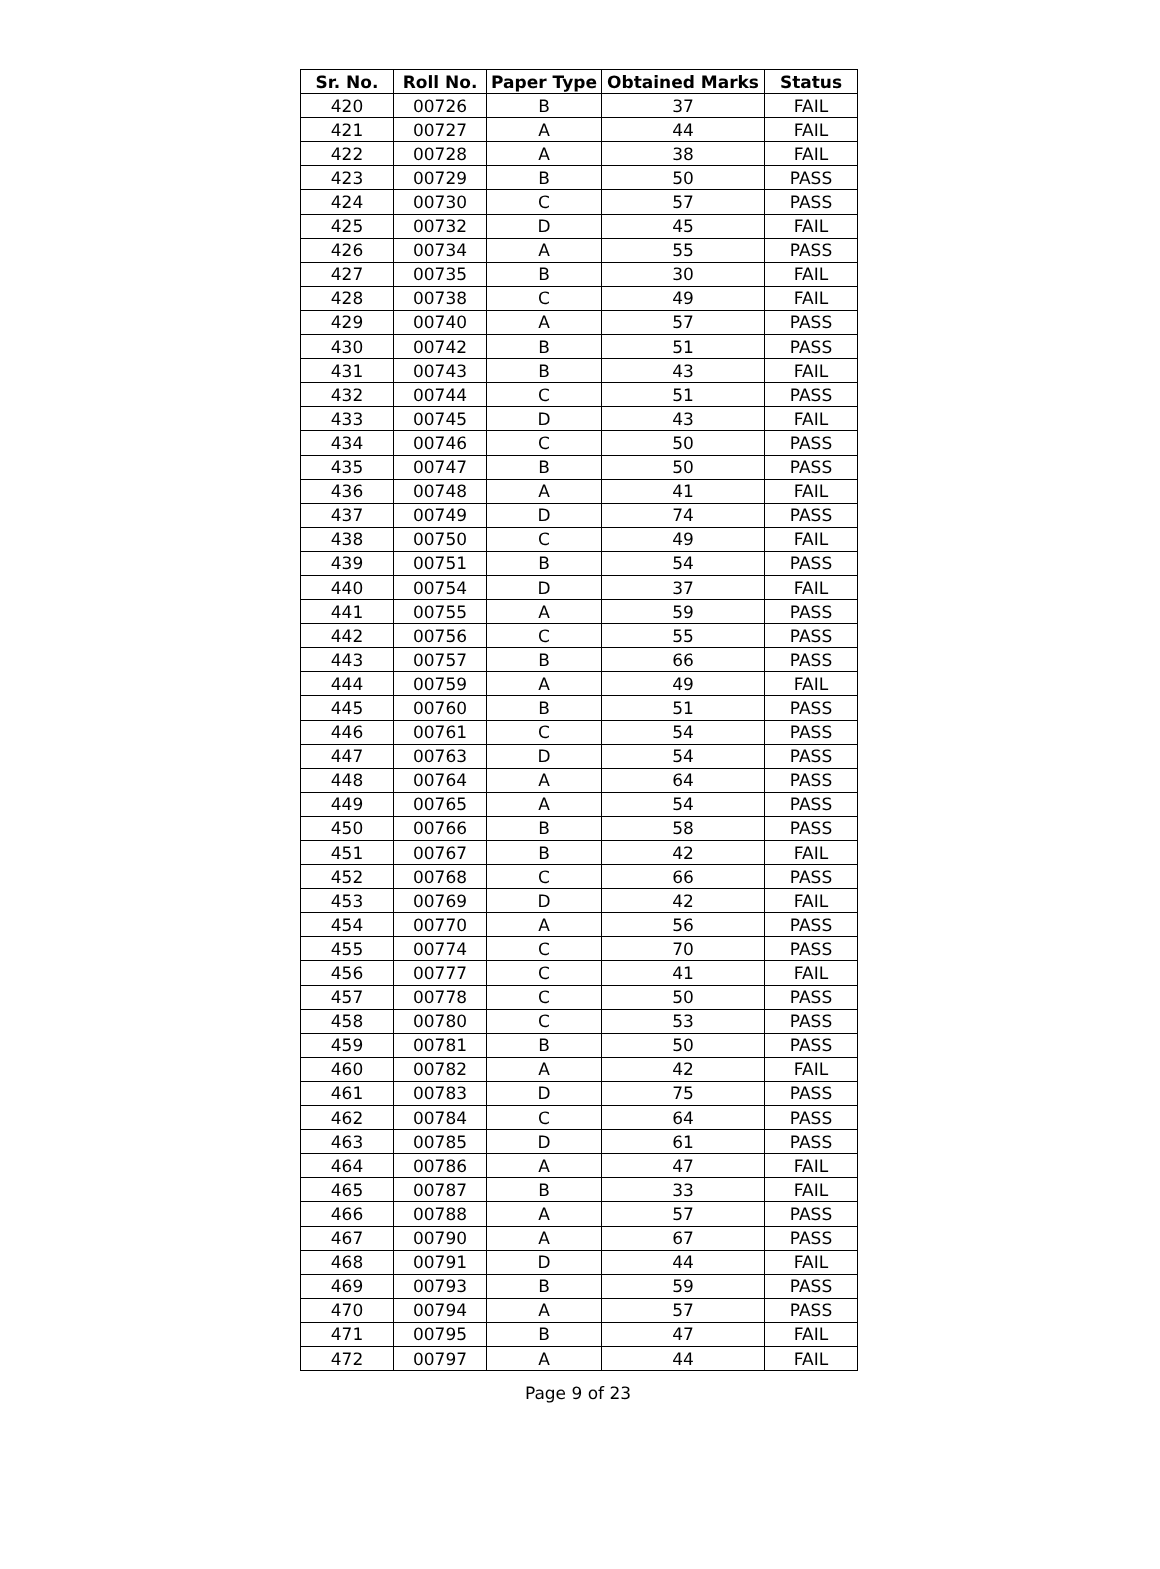| Sr. No. | Roll No. | Paper Type | Obtained Marks | Status |
| --- | --- | --- | --- | --- |
| 420 | 00726 | B | 37 | FAIL |
| 421 | 00727 | A | 44 | FAIL |
| 422 | 00728 | A | 38 | FAIL |
| 423 | 00729 | B | 50 | PASS |
| 424 | 00730 | C | 57 | PASS |
| 425 | 00732 | D | 45 | FAIL |
| 426 | 00734 | A | 55 | PASS |
| 427 | 00735 | B | 30 | FAIL |
| 428 | 00738 | C | 49 | FAIL |
| 429 | 00740 | A | 57 | PASS |
| 430 | 00742 | B | 51 | PASS |
| 431 | 00743 | B | 43 | FAIL |
| 432 | 00744 | C | 51 | PASS |
| 433 | 00745 | D | 43 | FAIL |
| 434 | 00746 | C | 50 | PASS |
| 435 | 00747 | B | 50 | PASS |
| 436 | 00748 | A | 41 | FAIL |
| 437 | 00749 | D | 74 | PASS |
| 438 | 00750 | C | 49 | FAIL |
| 439 | 00751 | B | 54 | PASS |
| 440 | 00754 | D | 37 | FAIL |
| 441 | 00755 | A | 59 | PASS |
| 442 | 00756 | C | 55 | PASS |
| 443 | 00757 | B | 66 | PASS |
| 444 | 00759 | A | 49 | FAIL |
| 445 | 00760 | B | 51 | PASS |
| 446 | 00761 | C | 54 | PASS |
| 447 | 00763 | D | 54 | PASS |
| 448 | 00764 | A | 64 | PASS |
| 449 | 00765 | A | 54 | PASS |
| 450 | 00766 | B | 58 | PASS |
| 451 | 00767 | B | 42 | FAIL |
| 452 | 00768 | C | 66 | PASS |
| 453 | 00769 | D | 42 | FAIL |
| 454 | 00770 | A | 56 | PASS |
| 455 | 00774 | C | 70 | PASS |
| 456 | 00777 | C | 41 | FAIL |
| 457 | 00778 | C | 50 | PASS |
| 458 | 00780 | C | 53 | PASS |
| 459 | 00781 | B | 50 | PASS |
| 460 | 00782 | A | 42 | FAIL |
| 461 | 00783 | D | 75 | PASS |
| 462 | 00784 | C | 64 | PASS |
| 463 | 00785 | D | 61 | PASS |
| 464 | 00786 | A | 47 | FAIL |
| 465 | 00787 | B | 33 | FAIL |
| 466 | 00788 | A | 57 | PASS |
| 467 | 00790 | A | 67 | PASS |
| 468 | 00791 | D | 44 | FAIL |
| 469 | 00793 | B | 59 | PASS |
| 470 | 00794 | A | 57 | PASS |
| 471 | 00795 | B | 47 | FAIL |
| 472 | 00797 | A | 44 | FAIL |
Page 9 of 23